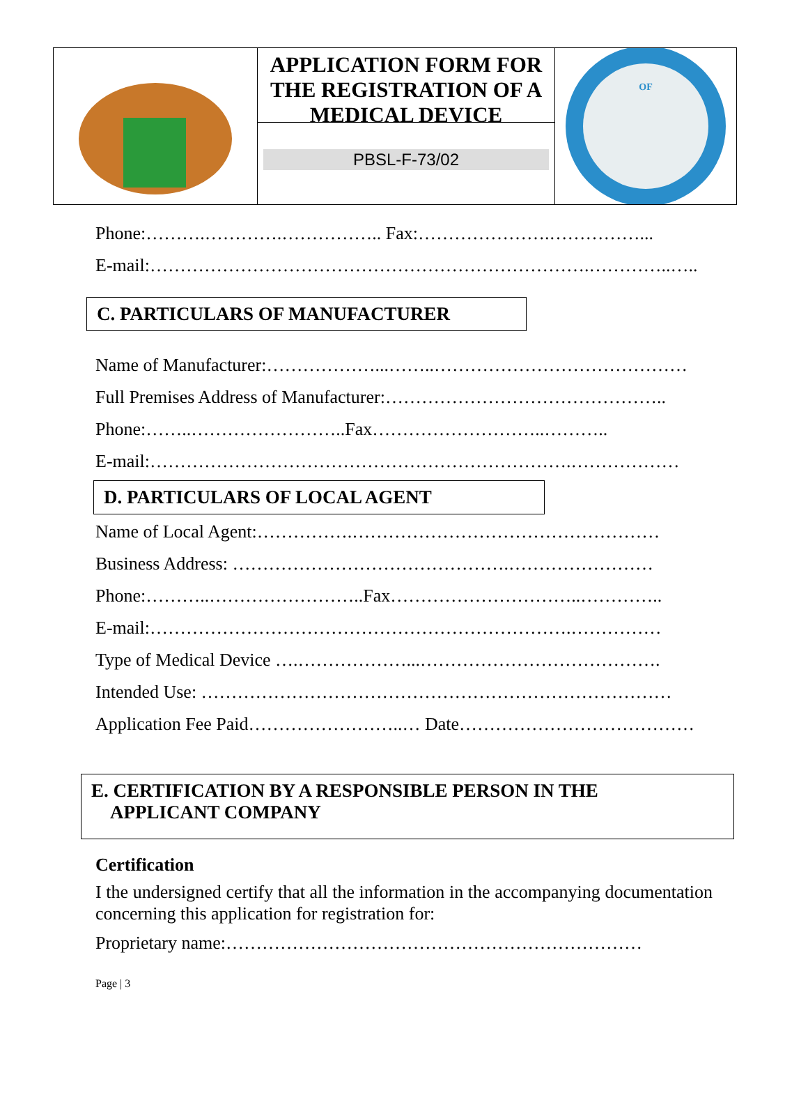APPLICATION FORM FOR THE REGISTRATION OF A MEDICAL DEVICE
PBSL-F-73/02
OF
Phone:……….………….…………….. Fax:………………….……………...
E-mail:……………………………………………………………….…………..…..
C. PARTICULARS OF MANUFACTURER
Name of Manufacturer:………………...……..……………………………………
Full Premises Address of Manufacturer:………………………………………..
Phone:……..……………………..Fax………………………..………..
E-mail:…………………………………………………………….………………
D. PARTICULARS OF LOCAL AGENT
Name of Local Agent:…………….……………………………………………
Business Address: ……………………………………….……………………
Phone:………..……………………..Fax…………………………..…………..
E-mail:…………………………………………………………….……………
Type of Medical Device ….………………...………………………………….
Intended Use: ……………………………………………………………………
Application Fee Paid……………………..… Date…………………………………
E. CERTIFICATION BY A RESPONSIBLE PERSON IN THE
APPLICANT COMPANY
Certification
I the undersigned certify that all the information in the accompanying documentation concerning this application for registration for:
Proprietary name:……………………………………………………………
Page | 3